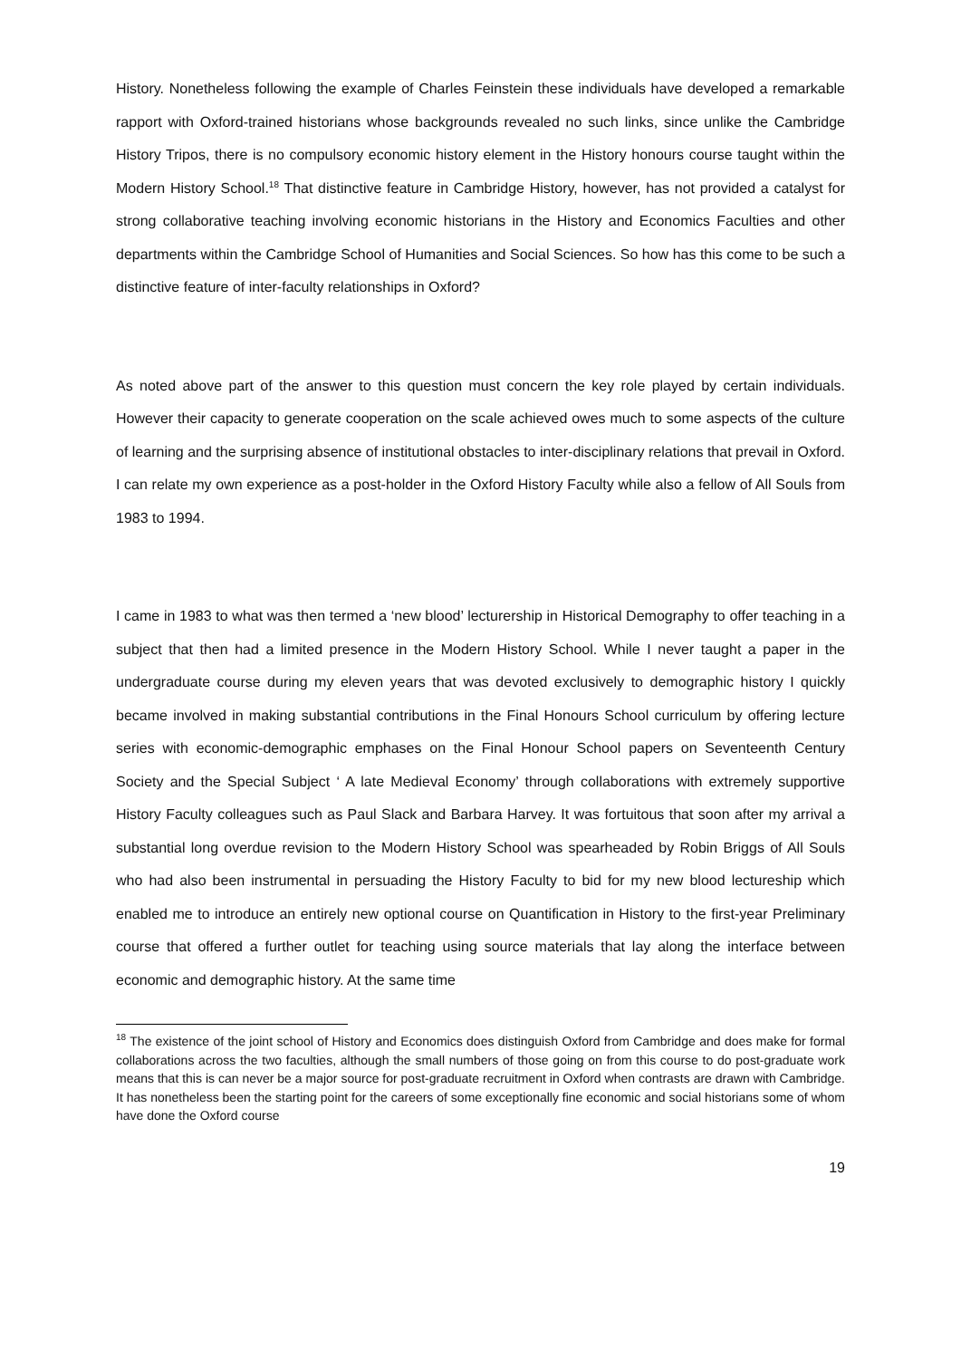History. Nonetheless following the example of Charles Feinstein these individuals have developed a remarkable rapport with Oxford-trained historians whose backgrounds revealed no such links, since unlike the Cambridge History Tripos, there is no compulsory economic history element in the History honours course taught within the Modern History School.<sup>18</sup> That distinctive feature in Cambridge History, however, has not provided a catalyst for strong collaborative teaching involving economic historians in the History and Economics Faculties and other departments within the Cambridge School of Humanities and Social Sciences. So how has this come to be such a distinctive feature of inter-faculty relationships in Oxford?
As noted above part of the answer to this question must concern the key role played by certain individuals. However their capacity to generate cooperation on the scale achieved owes much to some aspects of the culture of learning and the surprising absence of institutional obstacles to inter-disciplinary relations that prevail in Oxford. I can relate my own experience as a post-holder in the Oxford History Faculty while also a fellow of All Souls from 1983 to 1994.
I came in 1983 to what was then termed a ‘new blood’ lecturership in Historical Demography to offer teaching in a subject that then had a limited presence in the Modern History School. While I never taught a paper in the undergraduate course during my eleven years that was devoted exclusively to demographic history I quickly became involved in making substantial contributions in the Final Honours School curriculum by offering lecture series with economic-demographic emphases on the Final Honour School papers on Seventeenth Century Society and the Special Subject ‘ A late Medieval Economy’ through collaborations with extremely supportive History Faculty colleagues such as Paul Slack and Barbara Harvey. It was fortuitous that soon after my arrival a substantial long overdue revision to the Modern History School was spearheaded by Robin Briggs of All Souls who had also been instrumental in persuading the History Faculty to bid for my new blood lectureship which enabled me to introduce an entirely new optional course on Quantification in History to the first-year Preliminary course that offered a further outlet for teaching using source materials that lay along the interface between economic and demographic history. At the same time
<sup>18</sup> The existence of the joint school of History and Economics does distinguish Oxford from Cambridge and does make for formal collaborations across the two faculties, although the small numbers of those going on from this course to do post-graduate work means that this is can never be a major source for post-graduate recruitment in Oxford when contrasts are drawn with Cambridge. It has nonetheless been the starting point for the careers of some exceptionally fine economic and social historians some of whom have done the Oxford course
19